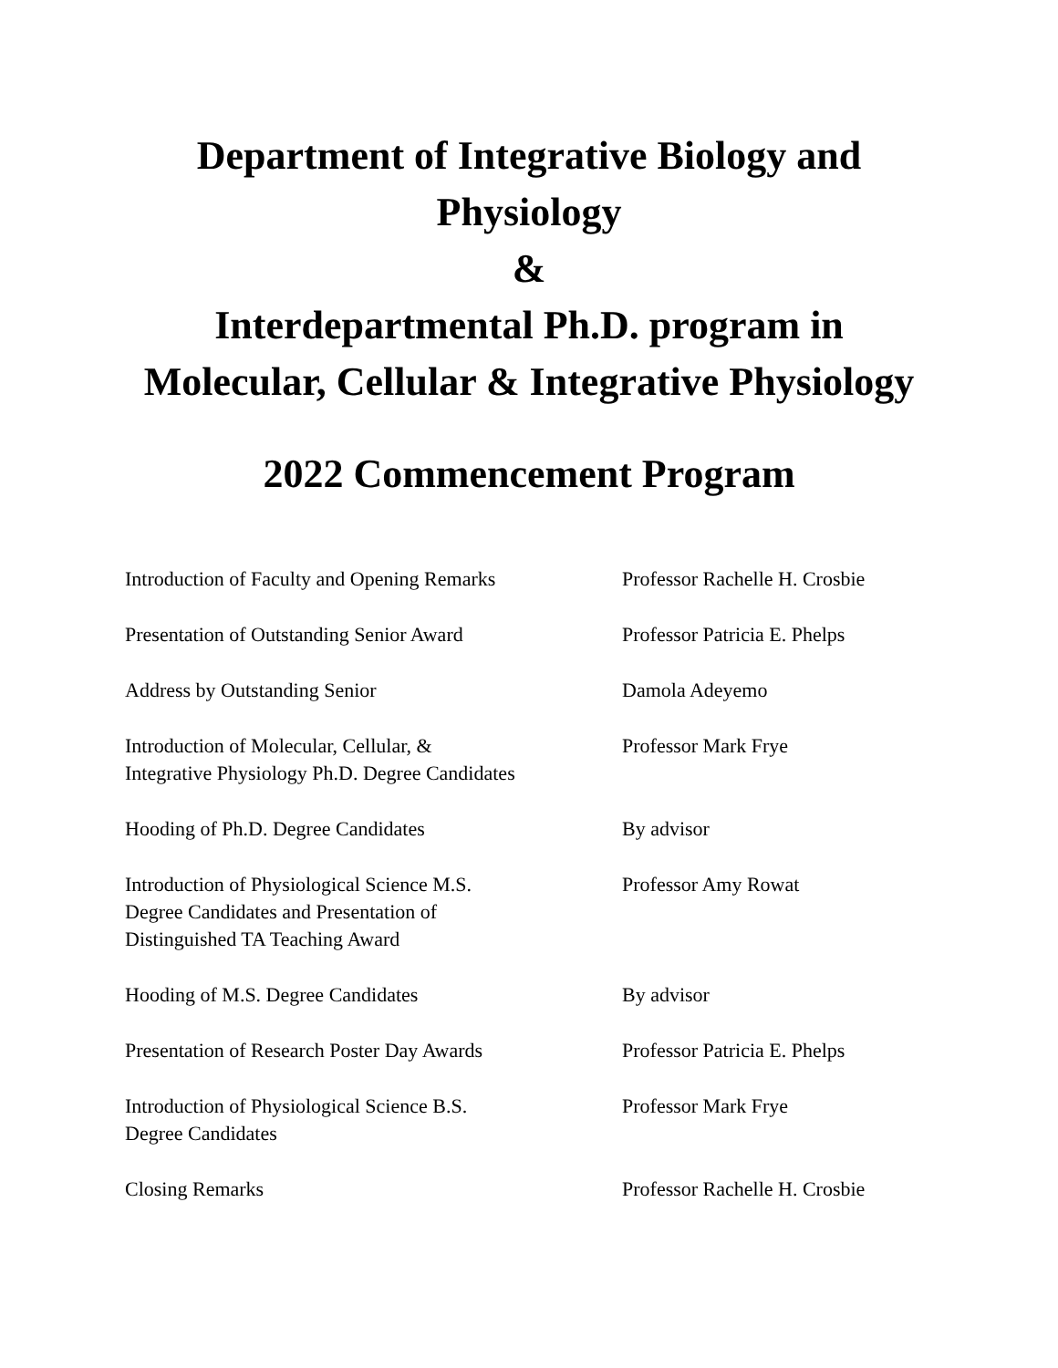Department of Integrative Biology and Physiology
&
Interdepartmental Ph.D. program in Molecular, Cellular & Integrative Physiology
2022 Commencement Program
| Introduction of Faculty and Opening Remarks | Professor Rachelle H. Crosbie |
| Presentation of Outstanding Senior Award | Professor Patricia E. Phelps |
| Address by Outstanding Senior | Damola Adeyemo |
| Introduction of Molecular, Cellular, & Integrative Physiology Ph.D. Degree Candidates | Professor Mark Frye |
| Hooding of Ph.D. Degree Candidates | By advisor |
| Introduction of Physiological Science M.S. Degree Candidates and Presentation of Distinguished TA Teaching Award | Professor Amy Rowat |
| Hooding of M.S. Degree Candidates | By advisor |
| Presentation of Research Poster Day Awards | Professor Patricia E. Phelps |
| Introduction of Physiological Science B.S. Degree Candidates | Professor Mark Frye |
| Closing Remarks | Professor Rachelle H. Crosbie |